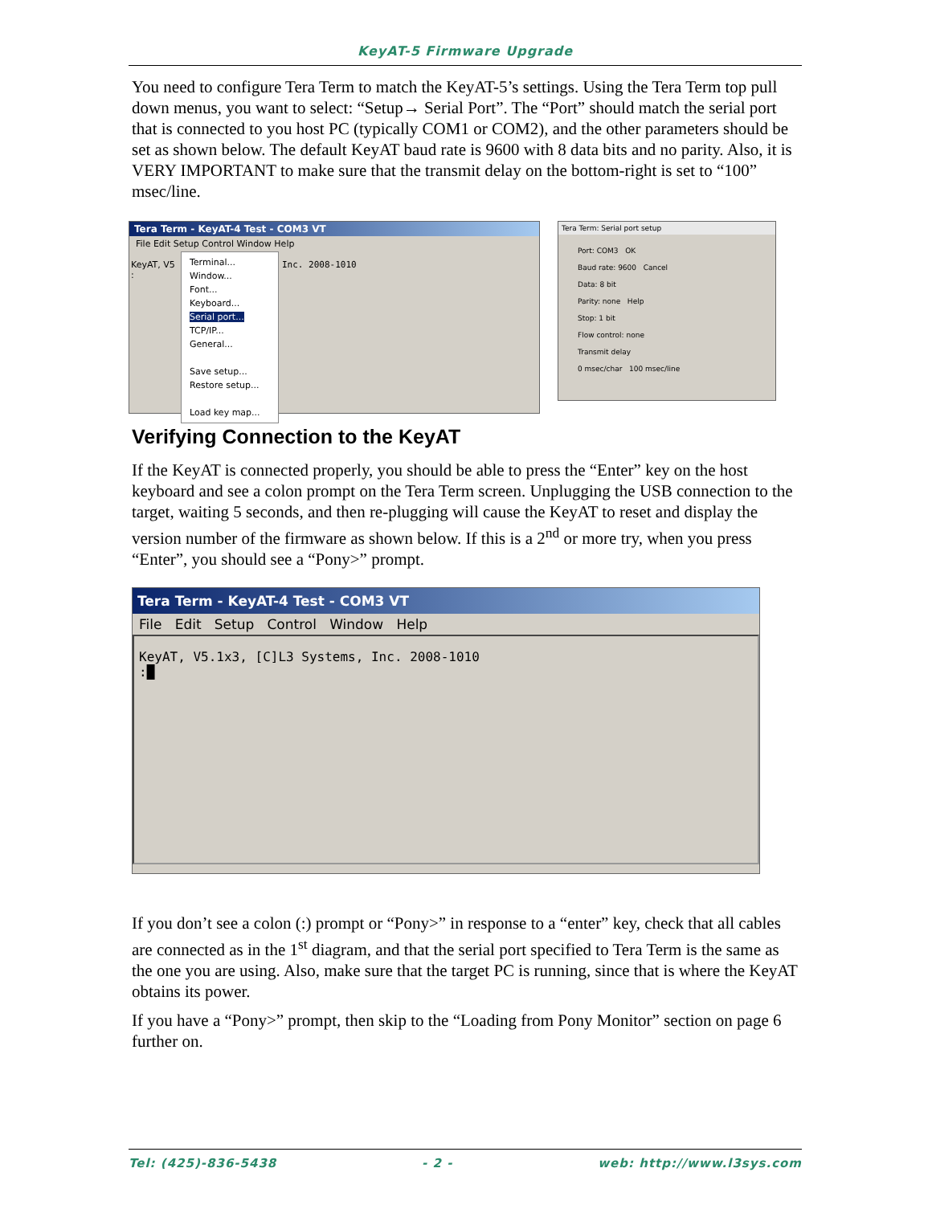KeyAT-5 Firmware Upgrade
You need to configure Tera Term to match the KeyAT-5’s settings. Using the Tera Term top pull down menus, you want to select: “Setup→ Serial Port”. The “Port” should match the serial port that is connected to you host PC (typically COM1 or COM2), and the other parameters should be set as shown below. The default KeyAT baud rate is 9600 with 8 data bits and no parity. Also, it is VERY IMPORTANT to make sure that the transmit delay on the bottom-right is set to “100” msec/line.
Tera Term - KeyAT-4 Test - COM3 VT
File Edit Setup Control Window Help
KeyAT, V5
:
Terminal...
Window...
Font...
Keyboard...
Serial port...
TCP/IP...
General...
Save setup...
Restore setup...
Load key map...
Inc. 2008-1010
Tera Term: Serial port setup
Port: COM3 OK
Baud rate: 9600 Cancel
Data: 8 bit
Parity: none Help
Stop: 1 bit
Flow control: none
Transmit delay
0 msec/char 100 msec/line
Verifying Connection to the KeyAT
If the KeyAT is connected properly, you should be able to press the “Enter” key on the host keyboard and see a colon prompt on the Tera Term screen. Unplugging the USB connection to the target, waiting 5 seconds, and then re-plugging will cause the KeyAT to reset and display the version number of the firmware as shown below. If this is a 2<sup>nd</sup> or more try, when you press “Enter”, you should see a “Pony>” prompt.
Tera Term - KeyAT-4 Test - COM3 VT
File Edit Setup Control Window Help
KeyAT, V5.1x3, [C]L3 Systems, Inc. 2008-1010
:█
If you don’t see a colon (:) prompt or “Pony>” in response to a “enter” key, check that all cables are connected as in the 1<sup>st</sup> diagram, and that the serial port specified to Tera Term is the same as the one you are using. Also, make sure that the target PC is running, since that is where the KeyAT obtains its power.
If you have a “Pony>” prompt, then skip to the “Loading from Pony Monitor” section on page 6 further on.
Tel: (425)-836-5438 - 2 - web: http://www.l3sys.com